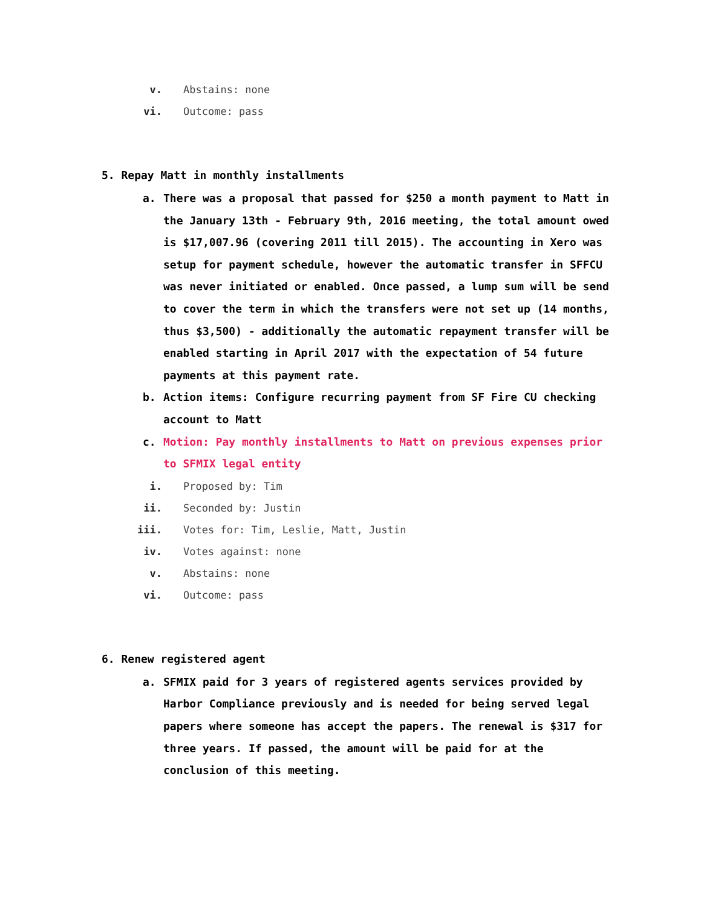v. Abstains: none
vi. Outcome: pass
5. Repay Matt in monthly installments
a. There was a proposal that passed for $250 a month payment to Matt in the January 13th - February 9th, 2016 meeting, the total amount owed is $17,007.96 (covering 2011 till 2015). The accounting in Xero was setup for payment schedule, however the automatic transfer in SFFCU was never initiated or enabled. Once passed, a lump sum will be send to cover the term in which the transfers were not set up (14 months, thus $3,500) - additionally the automatic repayment transfer will be enabled starting in April 2017 with the expectation of 54 future payments at this payment rate.
b. Action items: Configure recurring payment from SF Fire CU checking account to Matt
c. Motion: Pay monthly installments to Matt on previous expenses prior to SFMIX legal entity
i. Proposed by: Tim
ii. Seconded by: Justin
iii. Votes for: Tim, Leslie, Matt, Justin
iv. Votes against: none
v. Abstains: none
vi. Outcome: pass
6. Renew registered agent
a. SFMIX paid for 3 years of registered agents services provided by Harbor Compliance previously and is needed for being served legal papers where someone has accept the papers. The renewal is $317 for three years. If passed, the amount will be paid for at the conclusion of this meeting.